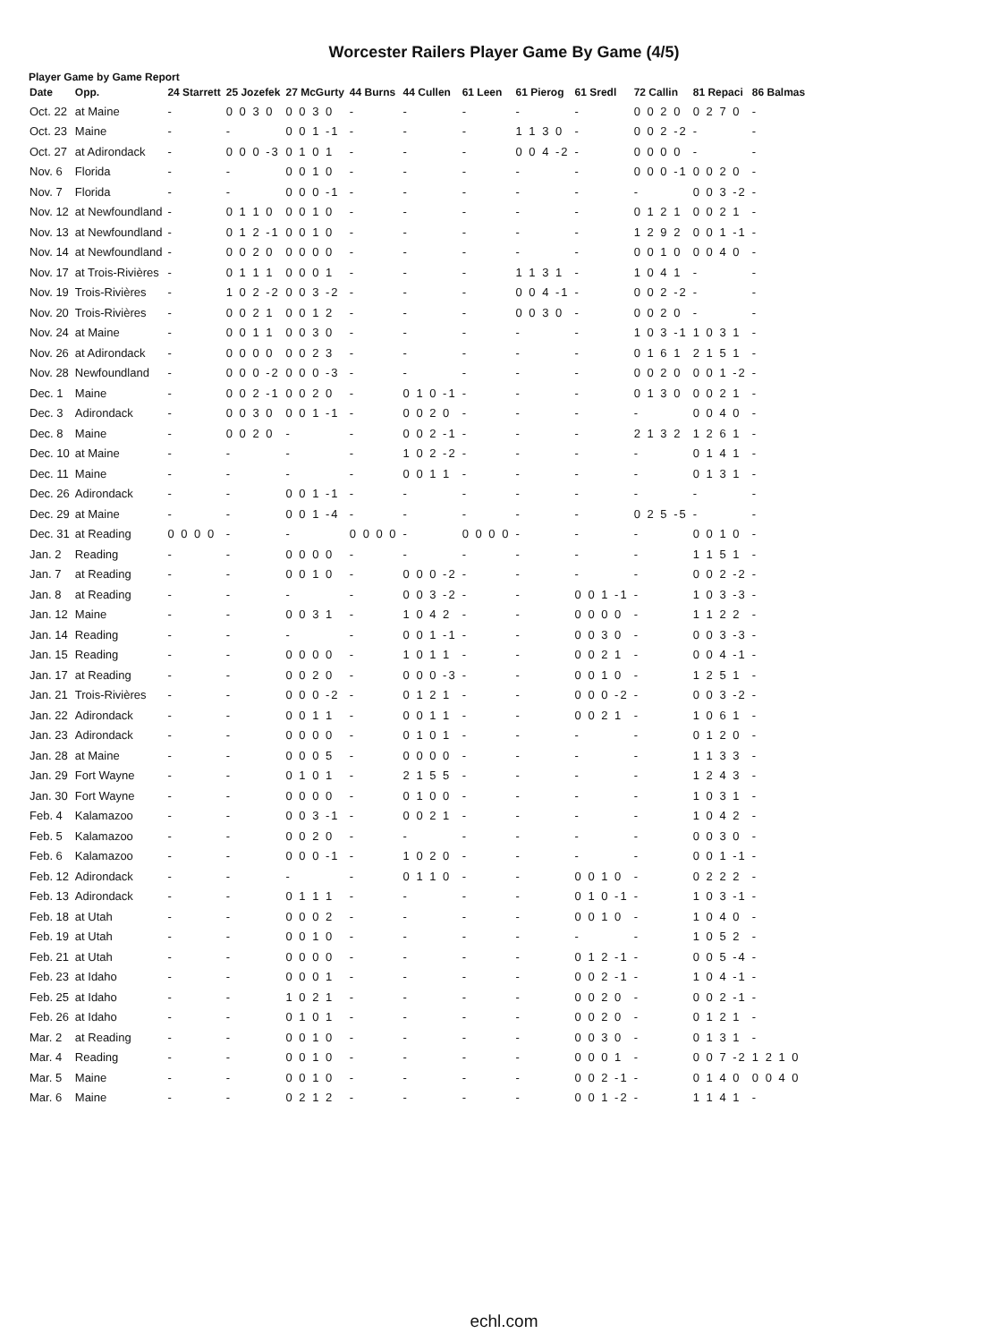Worcester Railers Player Game By Game (4/5)
Player Game by Game Report
| Date | Opp. | 24 Starrett | 25 Jozefek | 27 McGurty | 44 Burns | 44 Cullen | 61 Leen | 61 Pierog | 61 Sredl | 72 Callin | 81 Repaci | 86 Balmas |
| --- | --- | --- | --- | --- | --- | --- | --- | --- | --- | --- | --- | --- |
| Oct. 22 | at Maine | - | 0 0 3 0 | 0 0 3 0 | - | - | - | - | - | 0 0 2 0 | 0 2 7 0 | - |
| Oct. 23 | Maine | - | - | 0 0 1 -1 | - | - | - | 1 1 3 0 | - | 0 0 2 -2 | - | - |
| Oct. 27 | at Adirondack | - | 0 0 0 -3 | 0 1 0 1 | - | - | - | 0 0 4 -2 | - | 0 0 0 0 | - | - |
| Nov. 6 | Florida | - | - | 0 0 1 0 | - | - | - | - | - | 0 0 0 -1 | 0 0 2 0 | - |
| Nov. 7 | Florida | - | - | 0 0 0 -1 | - | - | - | - | - | - | 0 0 3 -2 | - |
| Nov. 12 | at Newfoundland | - | 0 1 1 0 | 0 0 1 0 | - | - | - | - | - | 0 1 2 1 | 0 0 2 1 | - |
| Nov. 13 | at Newfoundland | - | 0 1 2 -1 | 0 0 1 0 | - | - | - | - | - | 1 2 9 2 | 0 0 1 -1 | - |
| Nov. 14 | at Newfoundland | - | 0 0 2 0 | 0 0 0 0 | - | - | - | - | - | 0 0 1 0 | 0 0 4 0 | - |
| Nov. 17 | at Trois-Rivières | - | 0 1 1 1 | 0 0 0 1 | - | - | - | 1 1 3 1 | - | 1 0 4 1 | - | - |
| Nov. 19 | Trois-Rivières | - | 1 0 2 -2 | 0 0 3 -2 | - | - | - | 0 0 4 -1 | - | 0 0 2 -2 | - | - |
| Nov. 20 | Trois-Rivières | - | 0 0 2 1 | 0 0 1 2 | - | - | - | 0 0 3 0 | - | 0 0 2 0 | - | - |
| Nov. 24 | at Maine | - | 0 0 1 1 | 0 0 3 0 | - | - | - | - | - | 1 0 3 -1 | 1 0 3 1 | - |
| Nov. 26 | at Adirondack | - | 0 0 0 0 | 0 0 2 3 | - | - | - | - | - | 0 1 6 1 | 2 1 5 1 | - |
| Nov. 28 | Newfoundland | - | 0 0 0 -2 | 0 0 0 -3 | - | - | - | - | - | 0 0 2 0 | 0 0 1 -2 | - |
| Dec. 1 | Maine | - | 0 0 2 -1 | 0 0 2 0 | - | 0 1 0 -1 | - | - | - | 0 1 3 0 | 0 0 2 1 | - |
| Dec. 3 | Adirondack | - | 0 0 3 0 | 0 0 1 -1 | - | 0 0 2 0 | - | - | - | - | 0 0 4 0 | - |
| Dec. 8 | Maine | - | 0 0 2 0 | - | - | 0 0 2 -1 | - | - | - | 2 1 3 2 | 1 2 6 1 | - |
| Dec. 10 | at Maine | - | - | - | - | 1 0 2 -2 | - | - | - | - | 0 1 4 1 | - |
| Dec. 11 | Maine | - | - | - | - | 0 0 1 1 | - | - | - | - | 0 1 3 1 | - |
| Dec. 26 | Adirondack | - | - | 0 0 1 -1 | - | - | - | - | - | - | - | - |
| Dec. 29 | at Maine | - | - | 0 0 1 -4 | - | - | - | - | - | 0 2 5 -5 | - | - |
| Dec. 31 | at Reading | 0 0 0 0 | - | - | 0 0 0 0 | - | 0 0 0 0 | - | - | - | 0 0 1 0 | - |
| Jan. 2 | Reading | - | - | 0 0 0 0 | - | - | - | - | - | - | 1 1 5 1 | - |
| Jan. 7 | at Reading | - | - | 0 0 1 0 | - | 0 0 0 -2 | - | - | - | - | 0 0 2 -2 | - |
| Jan. 8 | at Reading | - | - | - | - | 0 0 3 -2 | - | - | 0 0 1 -1 | - | 1 0 3 -3 | - |
| Jan. 12 | Maine | - | - | 0 0 3 1 | - | 1 0 4 2 | - | - | 0 0 0 0 | - | 1 1 2 2 | - |
| Jan. 14 | Reading | - | - | - | - | 0 0 1 -1 | - | - | 0 0 3 0 | - | 0 0 3 -3 | - |
| Jan. 15 | Reading | - | - | 0 0 0 0 | - | 1 0 1 1 | - | - | 0 0 2 1 | - | 0 0 4 -1 | - |
| Jan. 17 | at Reading | - | - | 0 0 2 0 | - | 0 0 0 -3 | - | - | 0 0 1 0 | - | 1 2 5 1 | - |
| Jan. 21 | Trois-Rivières | - | - | 0 0 0 -2 | - | 0 1 2 1 | - | - | 0 0 0 -2 | - | 0 0 3 -2 | - |
| Jan. 22 | Adirondack | - | - | 0 0 1 1 | - | 0 0 1 1 | - | - | 0 0 2 1 | - | 1 0 6 1 | - |
| Jan. 23 | Adirondack | - | - | 0 0 0 0 | - | 0 1 0 1 | - | - | - | - | 0 1 2 0 | - |
| Jan. 28 | at Maine | - | - | 0 0 0 5 | - | 0 0 0 0 | - | - | - | - | 1 1 3 3 | - |
| Jan. 29 | Fort Wayne | - | - | 0 1 0 1 | - | 2 1 5 5 | - | - | - | - | 1 2 4 3 | - |
| Jan. 30 | Fort Wayne | - | - | 0 0 0 0 | - | 0 1 0 0 | - | - | - | - | 1 0 3 1 | - |
| Feb. 4 | Kalamazoo | - | - | 0 0 3 -1 | - | 0 0 2 1 | - | - | - | - | 1 0 4 2 | - |
| Feb. 5 | Kalamazoo | - | - | 0 0 2 0 | - | - | - | - | - | - | 0 0 3 0 | - |
| Feb. 6 | Kalamazoo | - | - | 0 0 0 -1 | - | 1 0 2 0 | - | - | - | - | 0 0 1 -1 | - |
| Feb. 12 | Adirondack | - | - | - | - | 0 1 1 0 | - | - | 0 0 1 0 | - | 0 2 2 2 | - |
| Feb. 13 | Adirondack | - | - | 0 1 1 1 | - | - | - | - | 0 1 0 -1 | - | 1 0 3 -1 | - |
| Feb. 18 | at Utah | - | - | 0 0 0 2 | - | - | - | - | 0 0 1 0 | - | 1 0 4 0 | - |
| Feb. 19 | at Utah | - | - | 0 0 1 0 | - | - | - | - | - | - | 1 0 5 2 | - |
| Feb. 21 | at Utah | - | - | 0 0 0 0 | - | - | - | - | 0 1 2 -1 | - | 0 0 5 -4 | - |
| Feb. 23 | at Idaho | - | - | 0 0 0 1 | - | - | - | - | 0 0 2 -1 | - | 1 0 4 -1 | - |
| Feb. 25 | at Idaho | - | - | 1 0 2 1 | - | - | - | - | 0 0 2 0 | - | 0 0 2 -1 | - |
| Feb. 26 | at Idaho | - | - | 0 1 0 1 | - | - | - | - | 0 0 2 0 | - | 0 1 2 1 | - |
| Mar. 2 | at Reading | - | - | 0 0 1 0 | - | - | - | - | 0 0 3 0 | - | 0 1 3 1 | - |
| Mar. 4 | Reading | - | - | 0 0 1 0 | - | - | - | - | 0 0 0 1 | - | 0 0 7 -2 | 1 2 1 0 |
| Mar. 5 | Maine | - | - | 0 0 1 0 | - | - | - | - | 0 0 2 -1 | - | 0 1 4 0 | 0 0 4 0 |
| Mar. 6 | Maine | - | - | 0 2 1 2 | - | - | - | - | 0 0 1 -2 | - | 1 1 4 1 | - |
echl.com